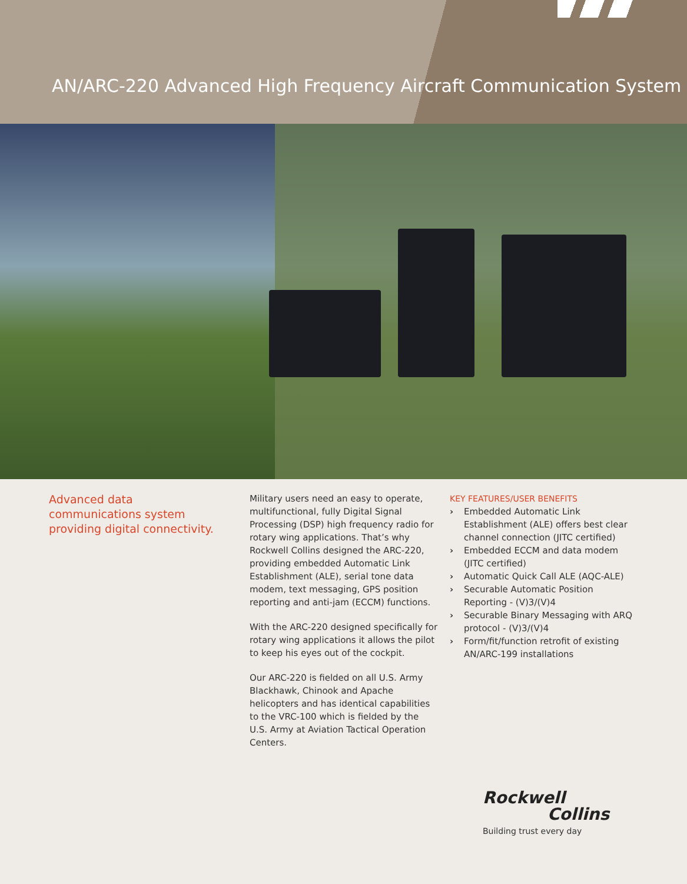AN/ARC-220 Advanced High Frequency Aircraft Communication System
Advanced data communications system providing digital connectivity.
Military users need an easy to operate, multifunctional, fully Digital Signal Processing (DSP) high frequency radio for rotary wing applications. That’s why Rockwell Collins designed the ARC-220, providing embedded Automatic Link Establishment (ALE), serial tone data modem, text messaging, GPS position reporting and anti-jam (ECCM) functions.
With the ARC-220 designed specifically for rotary wing applications it allows the pilot to keep his eyes out of the cockpit.
Our ARC-220 is fielded on all U.S. Army Blackhawk, Chinook and Apache helicopters and has identical capabilities to the VRC-100 which is fielded by the U.S. Army at Aviation Tactical Operation Centers.
KEY FEATURES/USER BENEFITS
› Embedded Automatic Link Establishment (ALE) offers best clear channel connection (JITC certified)
› Embedded ECCM and data modem (JITC certified)
› Automatic Quick Call ALE (AQC-ALE)
› Securable Automatic Position Reporting - (V)3/(V)4
› Securable Binary Messaging with ARQ protocol - (V)3/(V)4
› Form/fit/function retrofit of existing AN/ARC-199 installations
Rockwell
Collins
Building trust every day